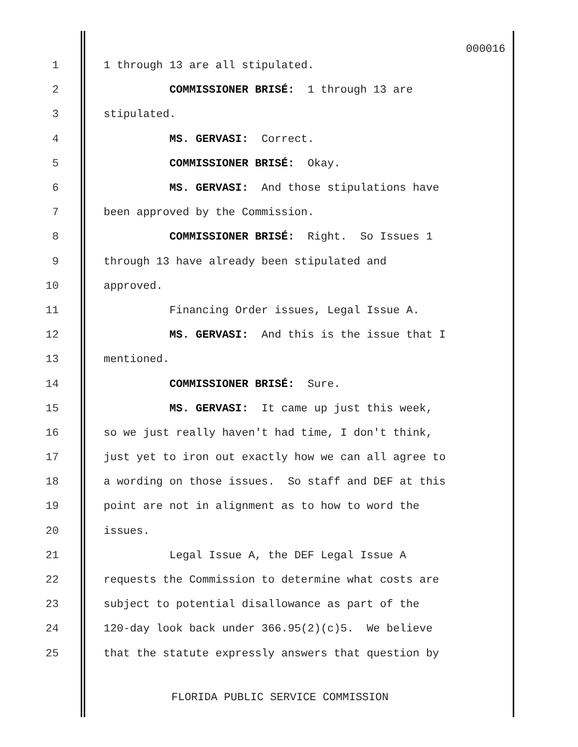000016
1 1 through 13 are all stipulated.
2 COMMISSIONER BRISÉ: 1 through 13 are
3 stipulated.
4 MS. GERVASI: Correct.
5 COMMISSIONER BRISÉ: Okay.
6 MS. GERVASI: And those stipulations have
7 been approved by the Commission.
8 COMMISSIONER BRISÉ: Right. So Issues 1
9 through 13 have already been stipulated and
10 approved.
11 Financing Order issues, Legal Issue A.
12 MS. GERVASI: And this is the issue that I
13 mentioned.
14 COMMISSIONER BRISÉ: Sure.
15 MS. GERVASI: It came up just this week,
16 so we just really haven't had time, I don't think,
17 just yet to iron out exactly how we can all agree to
18 a wording on those issues. So staff and DEF at this
19 point are not in alignment as to how to word the
20 issues.
21 Legal Issue A, the DEF Legal Issue A
22 requests the Commission to determine what costs are
23 subject to potential disallowance as part of the
24 120-day look back under 366.95(2)(c)5. We believe
25 that the statute expressly answers that question by
FLORIDA PUBLIC SERVICE COMMISSION